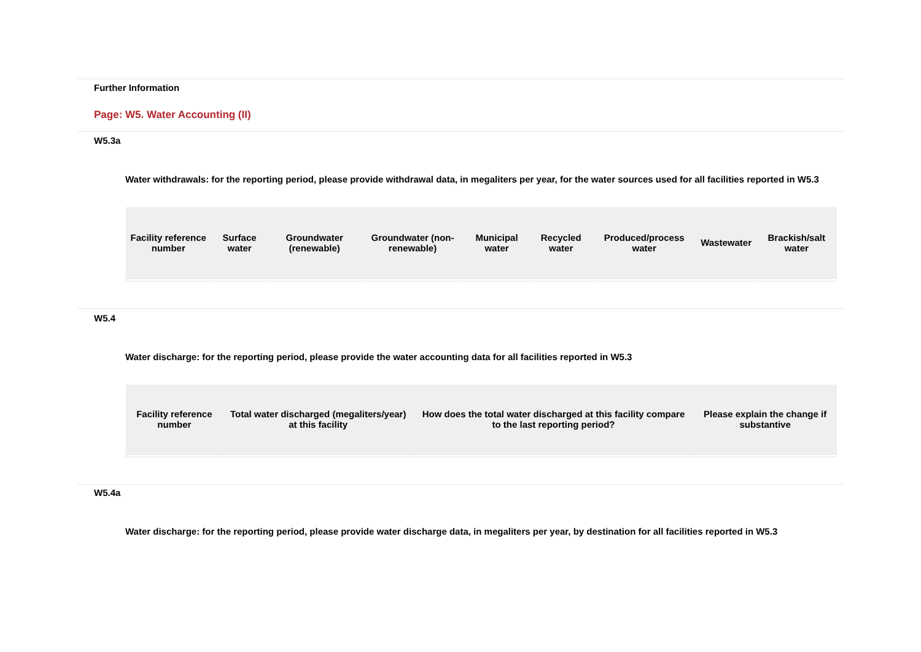Further Information
Page: W5. Water Accounting (II)
W5.3a
Water withdrawals: for the reporting period, please provide withdrawal data, in megaliters per year, for the water sources used for all facilities reported in W5.3
| Facility reference number | Surface water | Groundwater (renewable) | Groundwater (non-renewable) | Municipal water | Recycled water | Produced/process water | Wastewater | Brackish/salt water |
| --- | --- | --- | --- | --- | --- | --- | --- | --- |
W5.4
Water discharge: for the reporting period, please provide the water accounting data for all facilities reported in W5.3
| Facility reference number | Total water discharged (megaliters/year) at this facility | How does the total water discharged at this facility compare to the last reporting period? | Please explain the change if substantive |
| --- | --- | --- | --- |
W5.4a
Water discharge: for the reporting period, please provide water discharge data, in megaliters per year, by destination for all facilities reported in W5.3